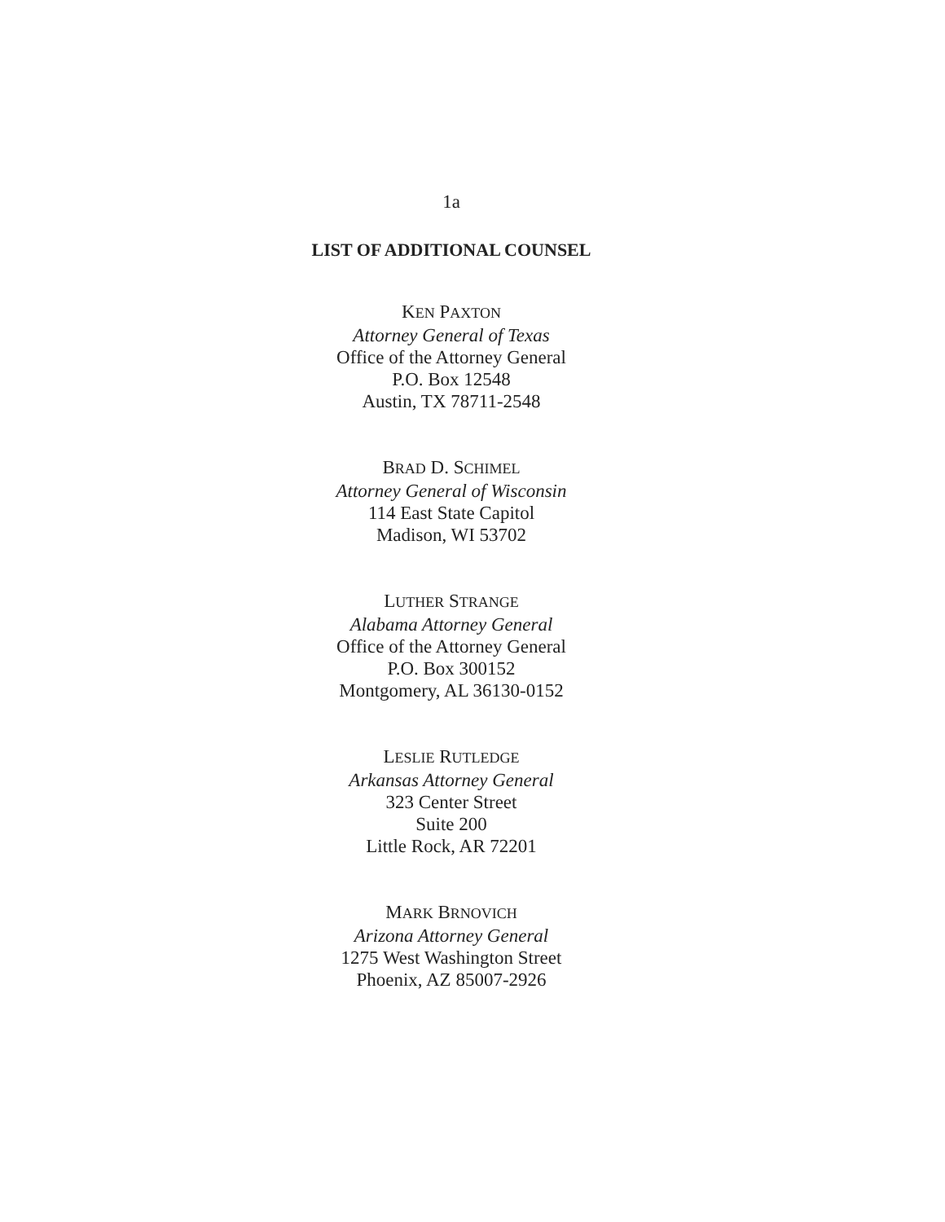1a
LIST OF ADDITIONAL COUNSEL
KEN PAXTON
Attorney General of Texas
Office of the Attorney General
P.O. Box 12548
Austin, TX 78711-2548
BRAD D. SCHIMEL
Attorney General of Wisconsin
114 East State Capitol
Madison, WI 53702
LUTHER STRANGE
Alabama Attorney General
Office of the Attorney General
P.O. Box 300152
Montgomery, AL 36130-0152
LESLIE RUTLEDGE
Arkansas Attorney General
323 Center Street
Suite 200
Little Rock, AR 72201
MARK BRNOVICH
Arizona Attorney General
1275 West Washington Street
Phoenix, AZ 85007-2926